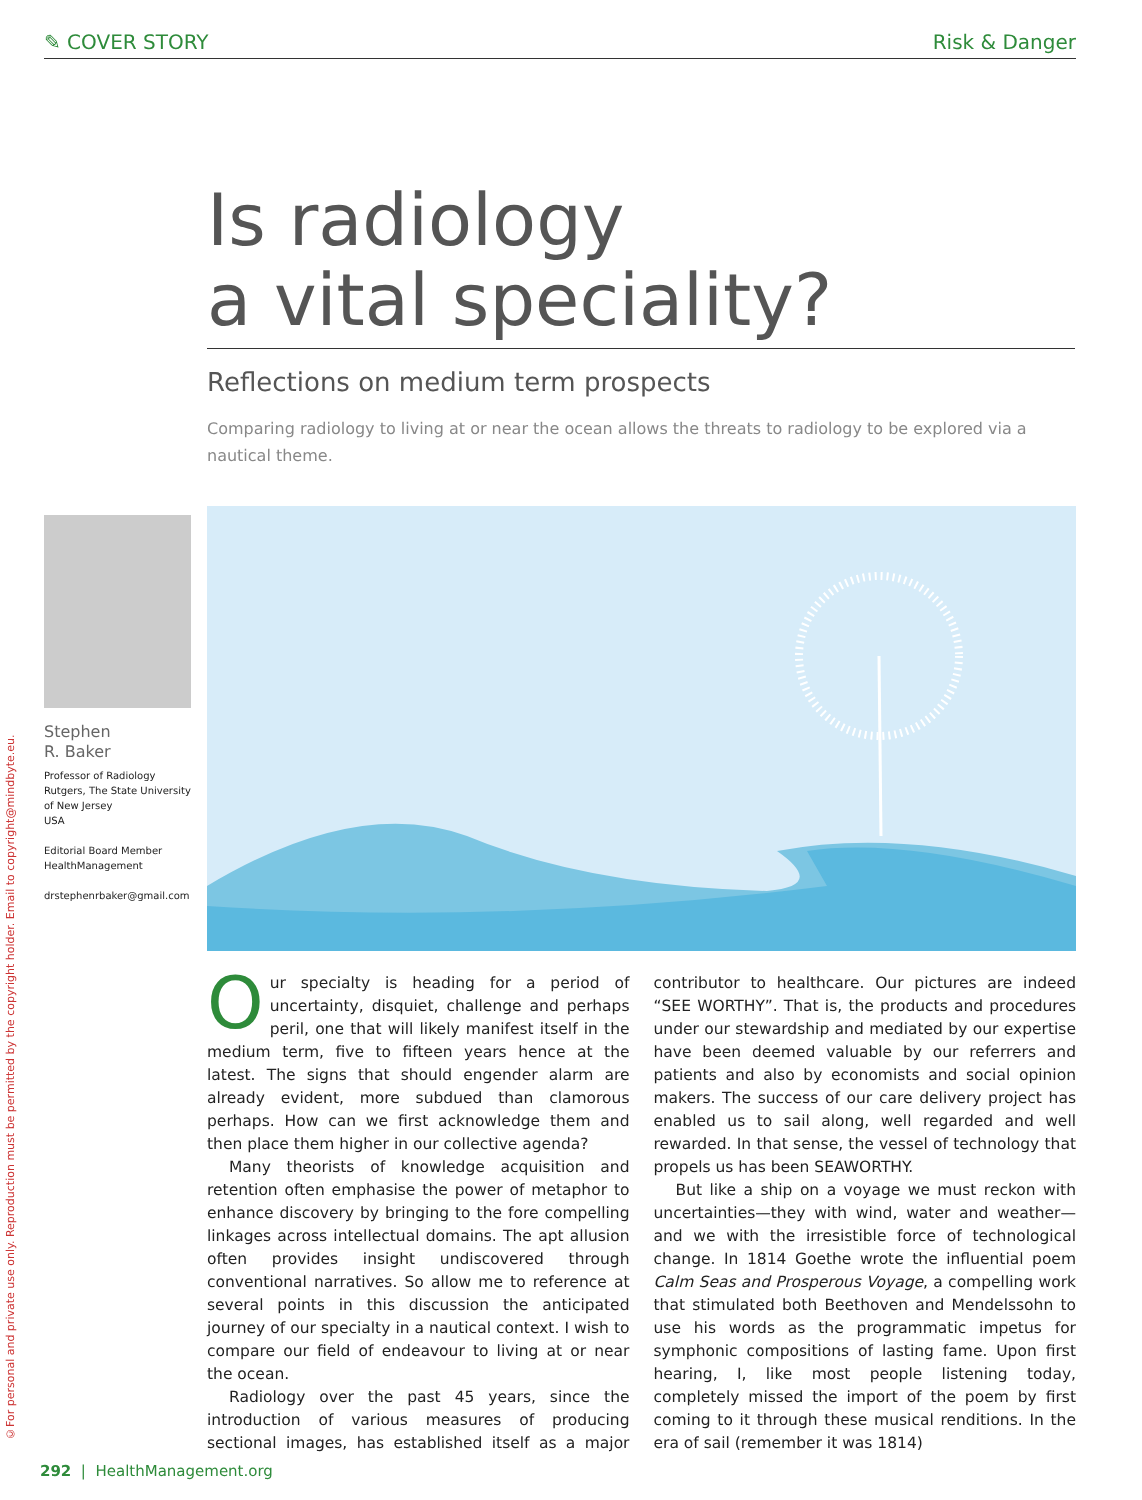✎ COVER STORY Risk & Danger
©For personal and private use only. Reproduction must be permitted by the copyright holder. Email to copyright@mindbyte.eu.
Is radiology
a vital speciality?
Reflections on medium term prospects
Comparing radiology to living at or near the ocean allows the threats to radiology to be explored via a nautical theme.
Stephen
R. Baker
Professor of Radiology
Rutgers, The State University
of New Jersey
USA
Editorial Board Member
HealthManagement
drstephenrbaker@gmail.com
Our specialty is heading for a period of uncertainty, disquiet, challenge and perhaps peril, one that will likely manifest itself in the medium term, five to fifteen years hence at the latest. The signs that should engender alarm are already evident, more subdued than clamorous perhaps. How can we first acknowledge them and then place them higher in our collective agenda?
Many theorists of knowledge acquisition and retention often emphasise the power of metaphor to enhance discovery by bringing to the fore compelling linkages across intellectual domains. The apt allusion often provides insight undiscovered through conventional narratives. So allow me to reference at several points in this discussion the anticipated journey of our specialty in a nautical context. I wish to compare our field of endeavour to living at or near the ocean.
Radiology over the past 45 years, since the introduction of various measures of producing sectional images, has established itself as a major contributor to healthcare. Our pictures are indeed “SEE WORTHY”. That is, the products and procedures under our stewardship and mediated by our expertise have been deemed valuable by our referrers and patients and also by economists and social opinion makers. The success of our care delivery project has enabled us to sail along, well regarded and well rewarded. In that sense, the vessel of technology that propels us has been SEAWORTHY.
But like a ship on a voyage we must reckon with uncertainties—they with wind, water and weather—and we with the irresistible force of technological change. In 1814 Goethe wrote the influential poem Calm Seas and Prosperous Voyage, a compelling work that stimulated both Beethoven and Mendelssohn to use his words as the programmatic impetus for symphonic compositions of lasting fame. Upon first hearing, I, like most people listening today, completely missed the import of the poem by first coming to it through these musical renditions. In the era of sail (remember it was 1814)
292 | HealthManagement.org